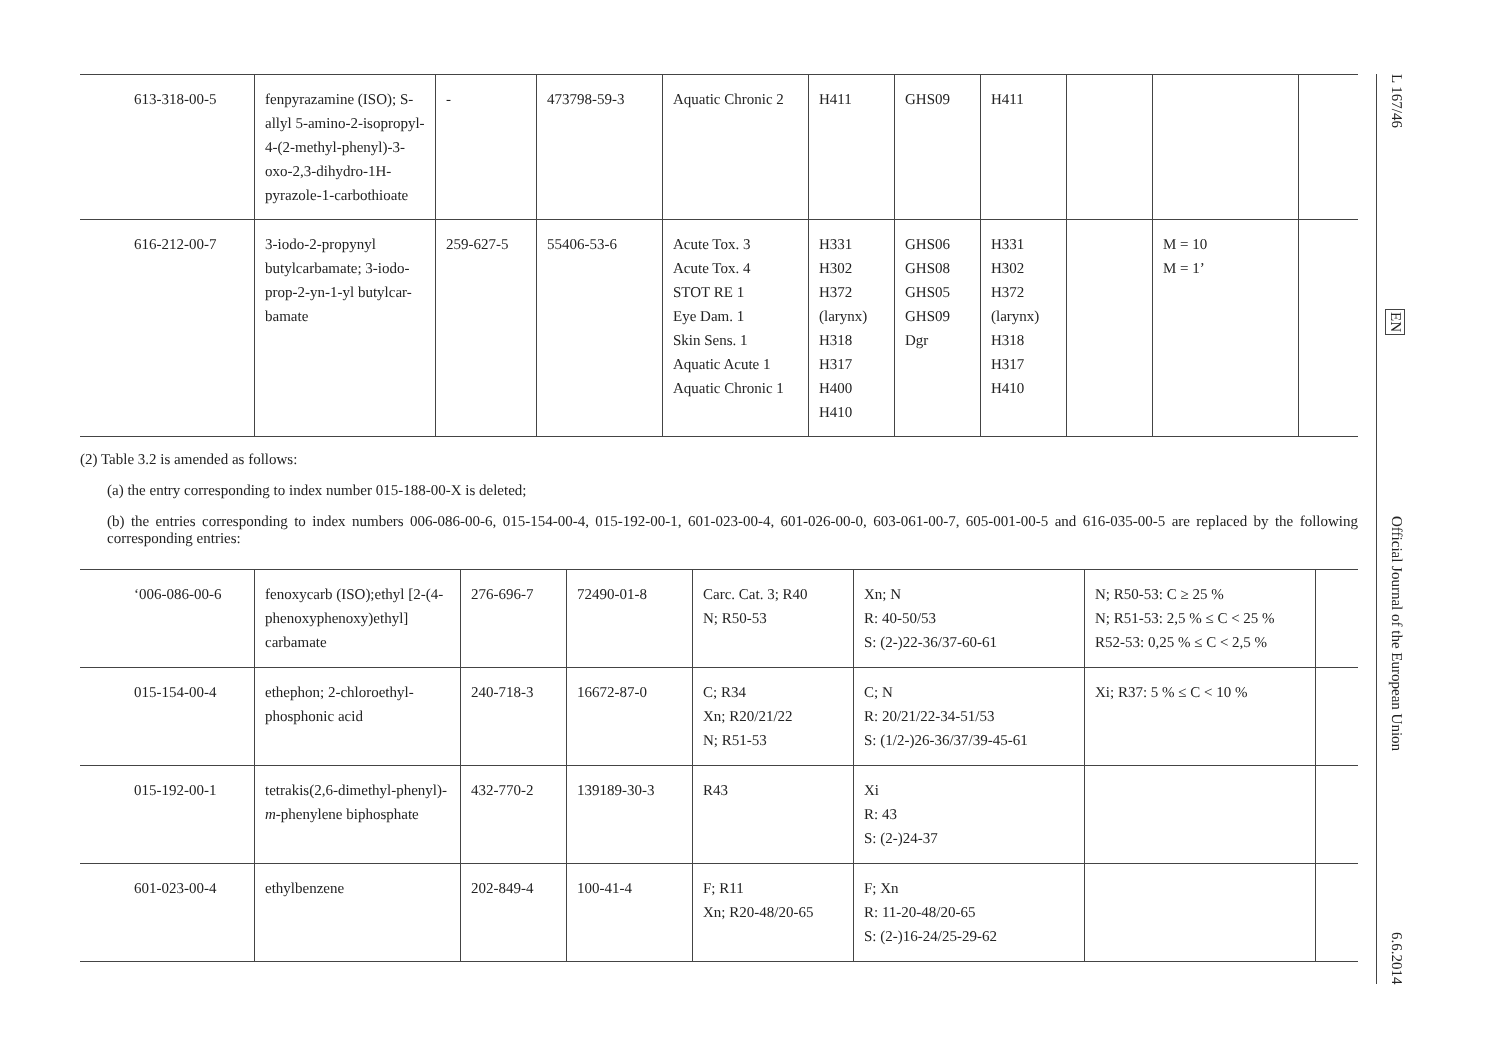| 613-318-00-5 | fenpyrazamine (ISO); S-allyl 5-amino-2-isopropyl-4-(2-methyl-phenyl)-3-oxo-2,3-dihydro-1H-pyrazole-1-carbothioate | - | 473798-59-3 | Aquatic Chronic 2 | H411 | GHS09 | H411 | | | |
| 616-212-00-7 | 3-iodo-2-propynyl butylcarbamate; 3-iodo-prop-2-yn-1-yl butylcar-bamate | 259-627-5 | 55406-53-6 | Acute Tox. 3 Acute Tox. 4 STOT RE 1 Eye Dam. 1 Skin Sens. 1 Aquatic Acute 1 Aquatic Chronic 1 | H331 H302 H372 (larynx) H318 H317 H400 H410 | GHS06 GHS08 GHS05 GHS09 Dgr | H331 H302 H372 (larynx) H318 H317 H410 | | M = 10 M = 1’ | |
(2) Table 3.2 is amended as follows:
(a) the entry corresponding to index number 015-188-00-X is deleted;
(b) the entries corresponding to index numbers 006-086-00-6, 015-154-00-4, 015-192-00-1, 601-023-00-4, 601-026-00-0, 603-061-00-7, 605-001-00-5 and 616-035-00-5 are replaced by the following corresponding entries:
| ‘006-086-00-6 | fenoxycarb (ISO);ethyl [2-(4-phenoxyphenoxy)ethyl] carbamate | 276-696-7 | 72490-01-8 | Carc. Cat. 3; R40 N; R50-53 | Xn; N R: 40-50/53 S: (2-)22-36/37-60-61 | N; R50-53: C ≥ 25 % N; R51-53: 2,5 % ≤ C < 25 % R52-53: 0,25 % ≤ C < 2,5 % | |
| 015-154-00-4 | ethephon; 2-chloroethyl-phosphonic acid | 240-718-3 | 16672-87-0 | C; R34 Xn; R20/21/22 N; R51-53 | C; N R: 20/21/22-34-51/53 S: (1/2-)26-36/37/39-45-61 | Xi; R37: 5 % ≤ C < 10 % | |
| 015-192-00-1 | tetrakis(2,6-dimethyl-phenyl)- m -phenylene biphosphate | 432-770-2 | 139189-30-3 | R43 | Xi R: 43 S: (2-)24-37 | | |
| 601-023-00-4 | ethylbenzene | 202-849-4 | 100-41-4 | F; R11 Xn; R20-48/20-65 | F; Xn R: 11-20-48/20-65 S: (2-)16-24/25-29-62 | | |
L 167/46 EN Official Journal of the European Union 6.6.2014